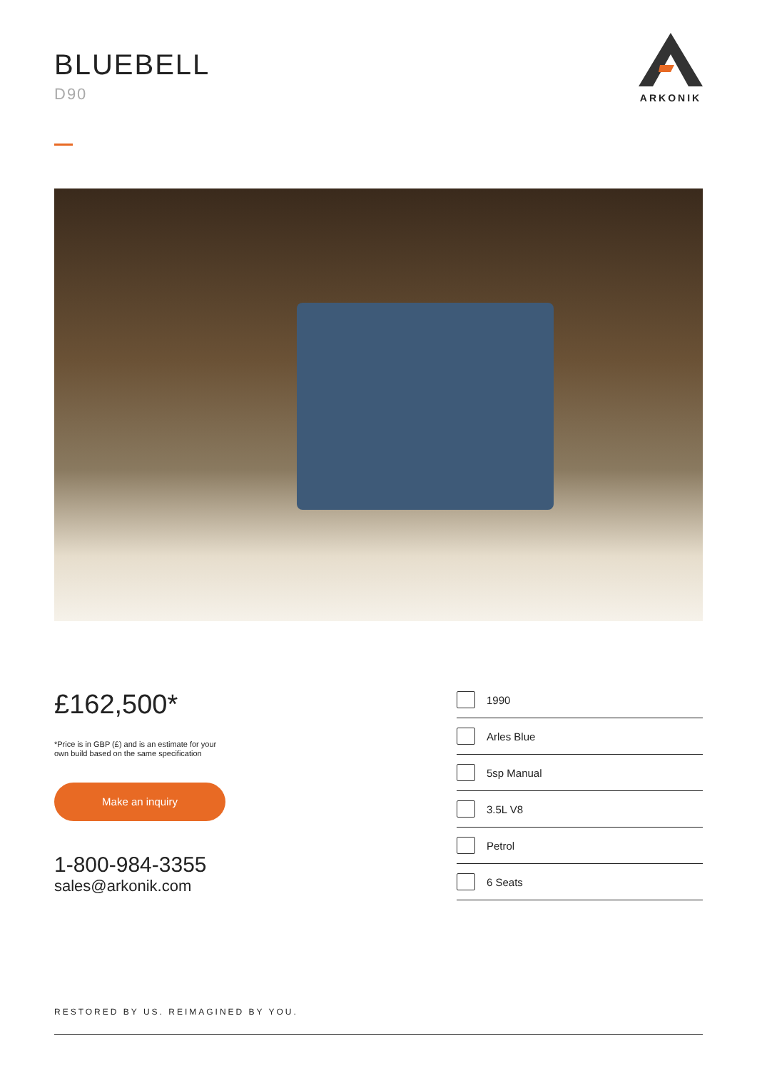BLUEBELL
D90
ARKONIK
£162,500*
*Price is in GBP (£) and is an estimate for your
own build based on the same specification
Make an inquiry
1-800-984-3355
sales@arkonik.com
1990
Arles Blue
5sp Manual
3.5L V8
Petrol
6 Seats
RESTORED BY US. REIMAGINED BY YOU.